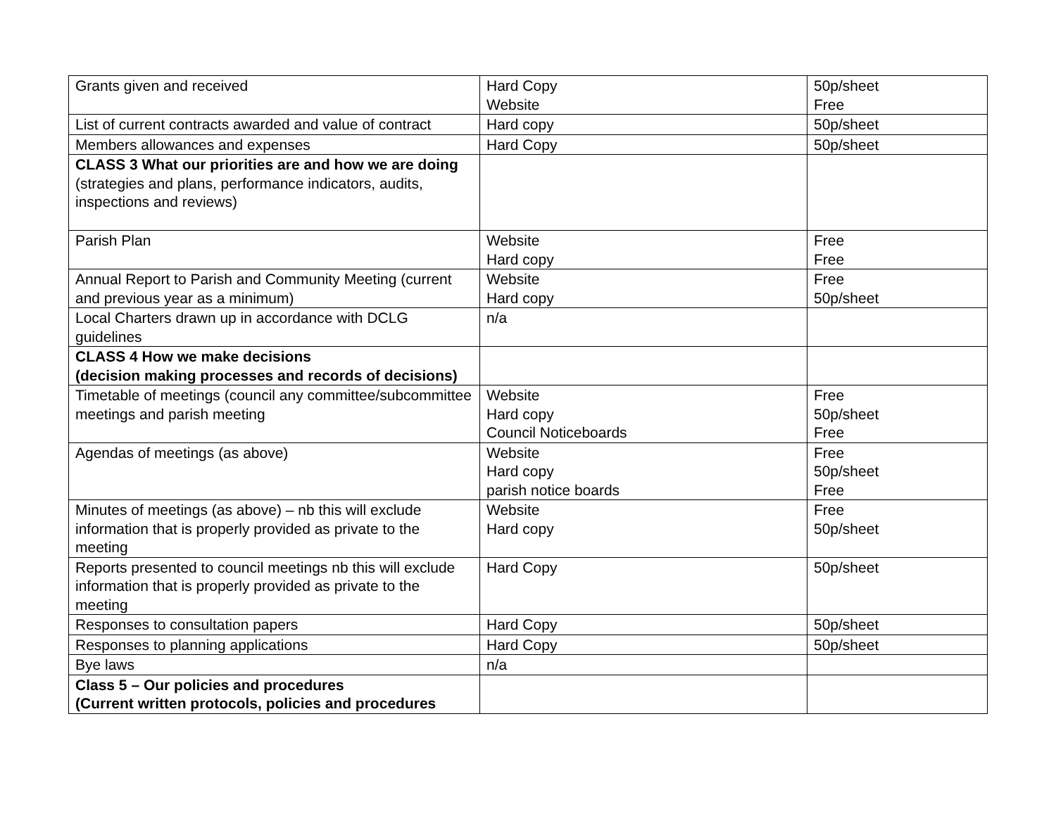| Grants given and received | Hard Copy Website | 50p/sheet Free |
| List of current contracts awarded and value of contract | Hard copy | 50p/sheet |
| Members allowances and expenses | Hard Copy | 50p/sheet |
| CLASS 3 What our priorities are and how we are doing (strategies and plans, performance indicators, audits, inspections and reviews) | | |
| Parish Plan | Website Hard copy | Free Free |
| Annual Report to Parish and Community Meeting (current and previous year as a minimum) | Website Hard copy | Free 50p/sheet |
| Local Charters drawn up in accordance with DCLG guidelines | n/a | |
| CLASS 4 How we make decisions (decision making processes and records of decisions) | | |
| Timetable of meetings (council any committee/subcommittee meetings and parish meeting | Website Hard copy Council Noticeboards | Free 50p/sheet Free |
| Agendas of meetings (as above) | Website Hard copy parish notice boards | Free 50p/sheet Free |
| Minutes of meetings (as above) – nb this will exclude information that is properly provided as private to the meeting | Website Hard copy | Free 50p/sheet |
| Reports presented to council meetings nb this will exclude information that is properly provided as private to the meeting | Hard Copy | 50p/sheet |
| Responses to consultation papers | Hard Copy | 50p/sheet |
| Responses to planning applications | Hard Copy | 50p/sheet |
| Bye laws | n/a | |
| Class 5 – Our policies and procedures (Current written protocols, policies and procedures | | |